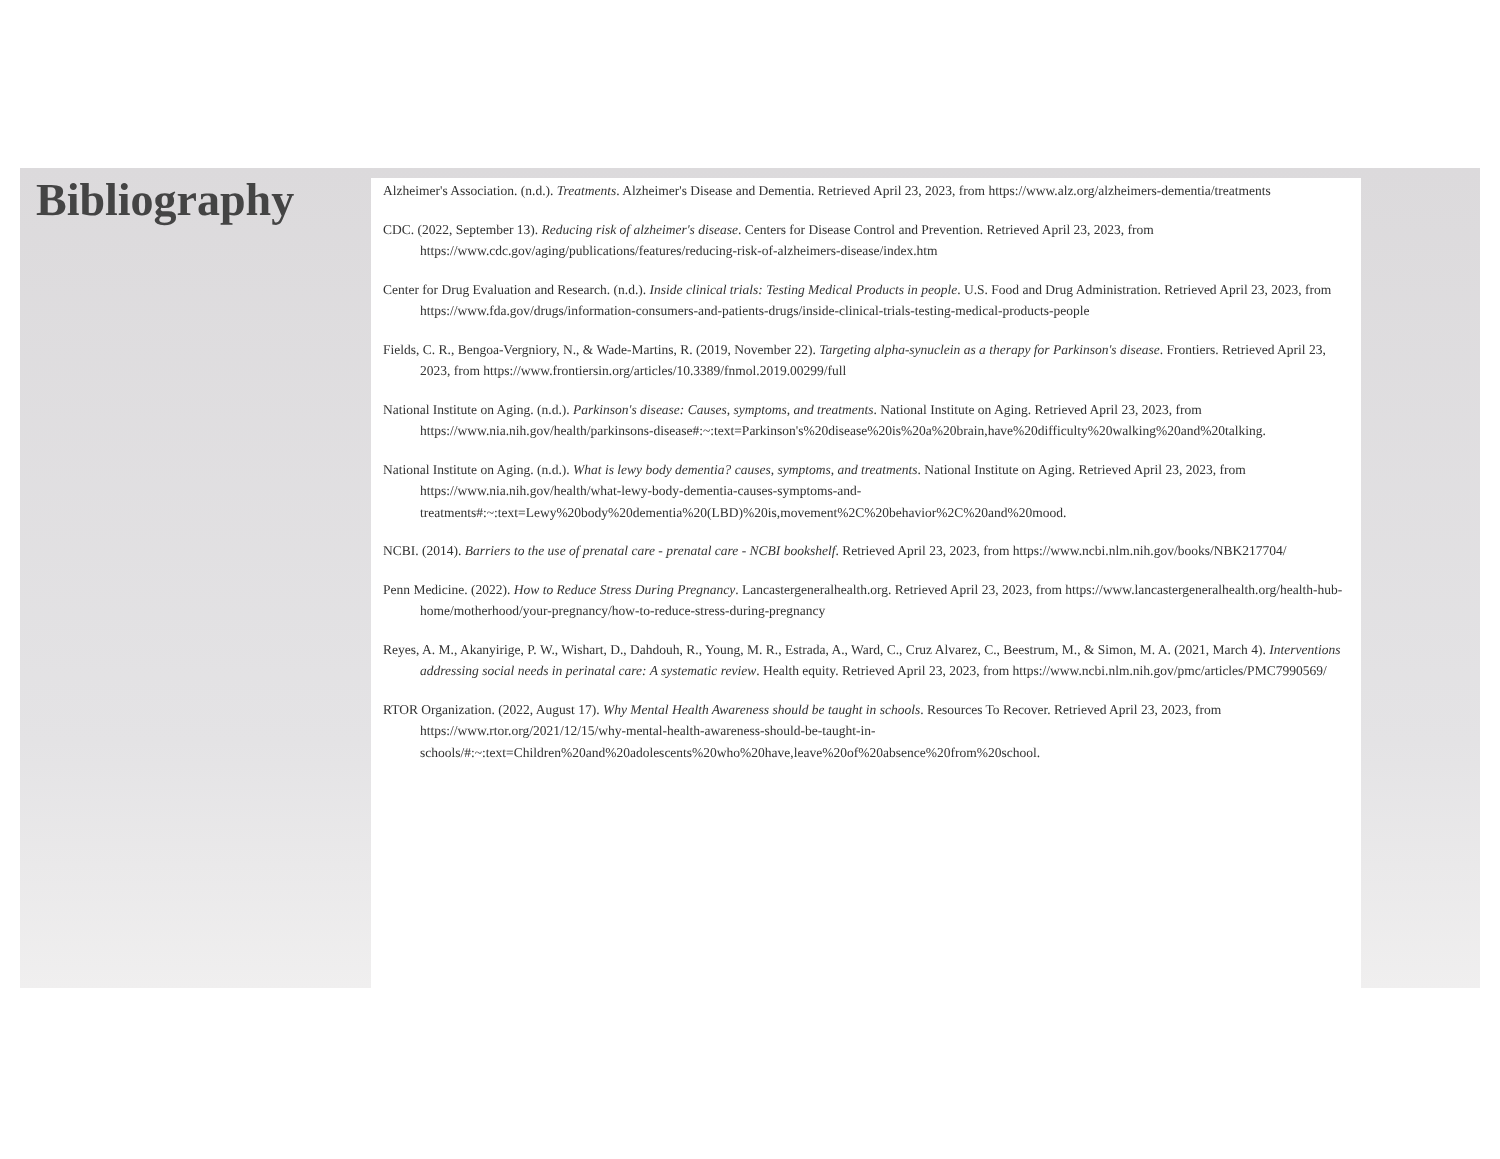Bibliography
Alzheimer's Association. (n.d.). Treatments. Alzheimer's Disease and Dementia. Retrieved April 23, 2023, from https://www.alz.org/alzheimers-dementia/treatments
CDC. (2022, September 13). Reducing risk of alzheimer's disease. Centers for Disease Control and Prevention. Retrieved April 23, 2023, from https://www.cdc.gov/aging/publications/features/reducing-risk-of-alzheimers-disease/index.htm
Center for Drug Evaluation and Research. (n.d.). Inside clinical trials: Testing Medical Products in people. U.S. Food and Drug Administration. Retrieved April 23, 2023, from https://www.fda.gov/drugs/information-consumers-and-patients-drugs/inside-clinical-trials-testing-medical-products-people
Fields, C. R., Bengoa-Vergniory, N., & Wade-Martins, R. (2019, November 22). Targeting alpha-synuclein as a therapy for Parkinson's disease. Frontiers. Retrieved April 23, 2023, from https://www.frontiersin.org/articles/10.3389/fnmol.2019.00299/full
National Institute on Aging. (n.d.). Parkinson's disease: Causes, symptoms, and treatments. National Institute on Aging. Retrieved April 23, 2023, from https://www.nia.nih.gov/health/parkinsons-disease#:~:text=Parkinson's%20disease%20is%20a%20brain,have%20difficulty%20walking%20and%20talking.
National Institute on Aging. (n.d.). What is lewy body dementia? causes, symptoms, and treatments. National Institute on Aging. Retrieved April 23, 2023, from https://www.nia.nih.gov/health/what-lewy-body-dementia-causes-symptoms-and-treatments#:~:text=Lewy%20body%20dementia%20(LBD)%20is,movement%2C%20behavior%2C%20and%20mood.
NCBI. (2014). Barriers to the use of prenatal care - prenatal care - NCBI bookshelf. Retrieved April 23, 2023, from https://www.ncbi.nlm.nih.gov/books/NBK217704/
Penn Medicine. (2022). How to Reduce Stress During Pregnancy. Lancastergeneralhealth.org. Retrieved April 23, 2023, from https://www.lancastergeneralhealth.org/health-hub-home/motherhood/your-pregnancy/how-to-reduce-stress-during-pregnancy
Reyes, A. M., Akanyirige, P. W., Wishart, D., Dahdouh, R., Young, M. R., Estrada, A., Ward, C., Cruz Alvarez, C., Beestrum, M., & Simon, M. A. (2021, March 4). Interventions addressing social needs in perinatal care: A systematic review. Health equity. Retrieved April 23, 2023, from https://www.ncbi.nlm.nih.gov/pmc/articles/PMC7990569/
RTOR Organization. (2022, August 17). Why Mental Health Awareness should be taught in schools. Resources To Recover. Retrieved April 23, 2023, from https://www.rtor.org/2021/12/15/why-mental-health-awareness-should-be-taught-in-schools/#:~:text=Children%20and%20adolescents%20who%20have,leave%20of%20absence%20from%20school.